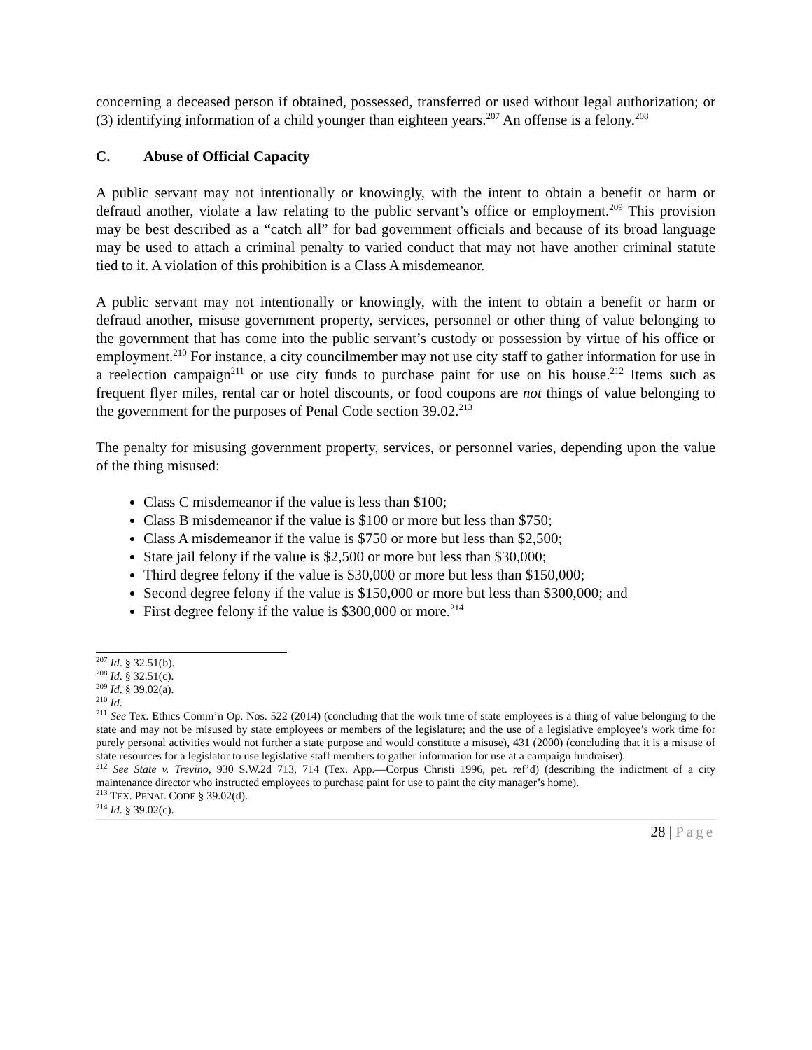concerning a deceased person if obtained, possessed, transferred or used without legal authorization; or (3) identifying information of a child younger than eighteen years.<sup>207</sup> An offense is a felony.<sup>208</sup>
C. Abuse of Official Capacity
A public servant may not intentionally or knowingly, with the intent to obtain a benefit or harm or defraud another, violate a law relating to the public servant’s office or employment.<sup>209</sup> This provision may be best described as a “catch all” for bad government officials and because of its broad language may be used to attach a criminal penalty to varied conduct that may not have another criminal statute tied to it. A violation of this prohibition is a Class A misdemeanor.
A public servant may not intentionally or knowingly, with the intent to obtain a benefit or harm or defraud another, misuse government property, services, personnel or other thing of value belonging to the government that has come into the public servant’s custody or possession by virtue of his office or employment.<sup>210</sup> For instance, a city councilmember may not use city staff to gather information for use in a reelection campaign<sup>211</sup> or use city funds to purchase paint for use on his house.<sup>212</sup> Items such as frequent flyer miles, rental car or hotel discounts, or food coupons are not things of value belonging to the government for the purposes of Penal Code section 39.02.<sup>213</sup>
The penalty for misusing government property, services, or personnel varies, depending upon the value of the thing misused:
Class C misdemeanor if the value is less than $100;
Class B misdemeanor if the value is $100 or more but less than $750;
Class A misdemeanor if the value is $750 or more but less than $2,500;
State jail felony if the value is $2,500 or more but less than $30,000;
Third degree felony if the value is $30,000 or more but less than $150,000;
Second degree felony if the value is $150,000 or more but less than $300,000; and
First degree felony if the value is $300,000 or more.<sup>214</sup>
<sup>207</sup> Id. § 32.51(b).
<sup>208</sup> Id. § 32.51(c).
<sup>209</sup> Id. § 39.02(a).
<sup>210</sup> Id.
<sup>211</sup> See Tex. Ethics Comm’n Op. Nos. 522 (2014) (concluding that the work time of state employees is a thing of value belonging to the state and may not be misused by state employees or members of the legislature; and the use of a legislative employee’s work time for purely personal activities would not further a state purpose and would constitute a misuse), 431 (2000) (concluding that it is a misuse of state resources for a legislator to use legislative staff members to gather information for use at a campaign fundraiser).
<sup>212</sup> See State v. Trevino, 930 S.W.2d 713, 714 (Tex. App.—Corpus Christi 1996, pet. ref’d) (describing the indictment of a city maintenance director who instructed employees to purchase paint for use to paint the city manager’s home).
<sup>213</sup> TEX. PENAL CODE § 39.02(d).
<sup>214</sup> Id. § 39.02(c).
28 | Page